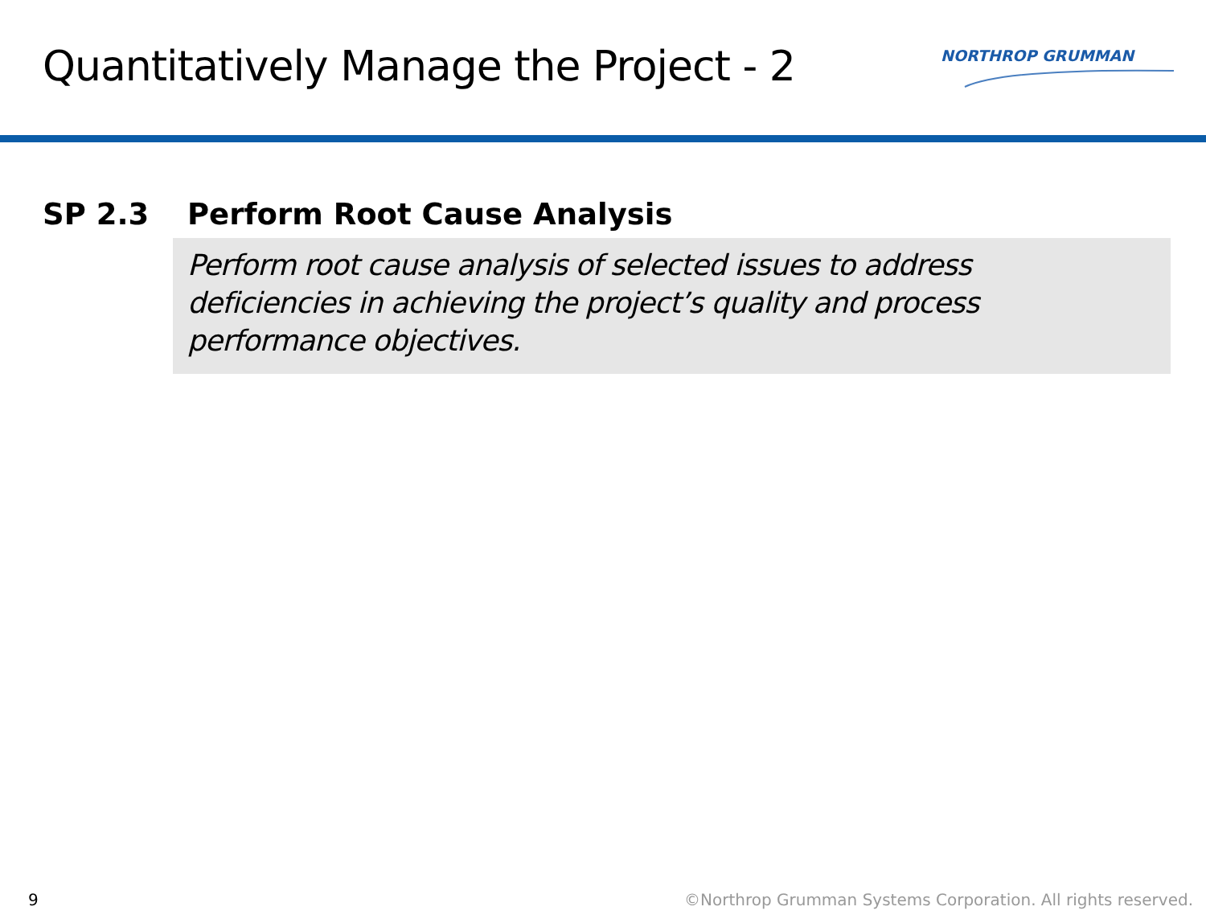Quantitatively Manage the Project - 2
NORTHROP GRUMMAN
SP 2.3 Perform Root Cause Analysis
Perform root cause analysis of selected issues to address
deficiencies in achieving the project’s quality and process
performance objectives.
9 ©Northrop Grumman Systems Corporation. All rights reserved.